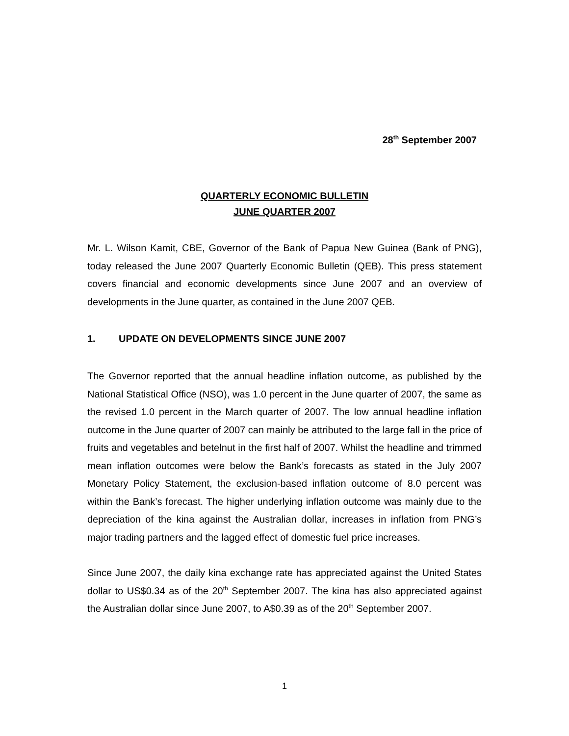28<sup>th</sup> September 2007
QUARTERLY ECONOMIC BULLETIN
JUNE QUARTER 2007
Mr. L. Wilson Kamit, CBE, Governor of the Bank of Papua New Guinea (Bank of PNG), today released the June 2007 Quarterly Economic Bulletin (QEB). This press statement covers financial and economic developments since June 2007 and an overview of developments in the June quarter, as contained in the June 2007 QEB.
1. UPDATE ON DEVELOPMENTS SINCE JUNE 2007
The Governor reported that the annual headline inflation outcome, as published by the National Statistical Office (NSO), was 1.0 percent in the June quarter of 2007, the same as the revised 1.0 percent in the March quarter of 2007. The low annual headline inflation outcome in the June quarter of 2007 can mainly be attributed to the large fall in the price of fruits and vegetables and betelnut in the first half of 2007. Whilst the headline and trimmed mean inflation outcomes were below the Bank’s forecasts as stated in the July 2007 Monetary Policy Statement, the exclusion-based inflation outcome of 8.0 percent was within the Bank’s forecast. The higher underlying inflation outcome was mainly due to the depreciation of the kina against the Australian dollar, increases in inflation from PNG’s major trading partners and the lagged effect of domestic fuel price increases.
Since June 2007, the daily kina exchange rate has appreciated against the United States dollar to US$0.34 as of the 20<sup>th</sup> September 2007. The kina has also appreciated against the Australian dollar since June 2007, to A$0.39 as of the 20<sup>th</sup> September 2007.
1